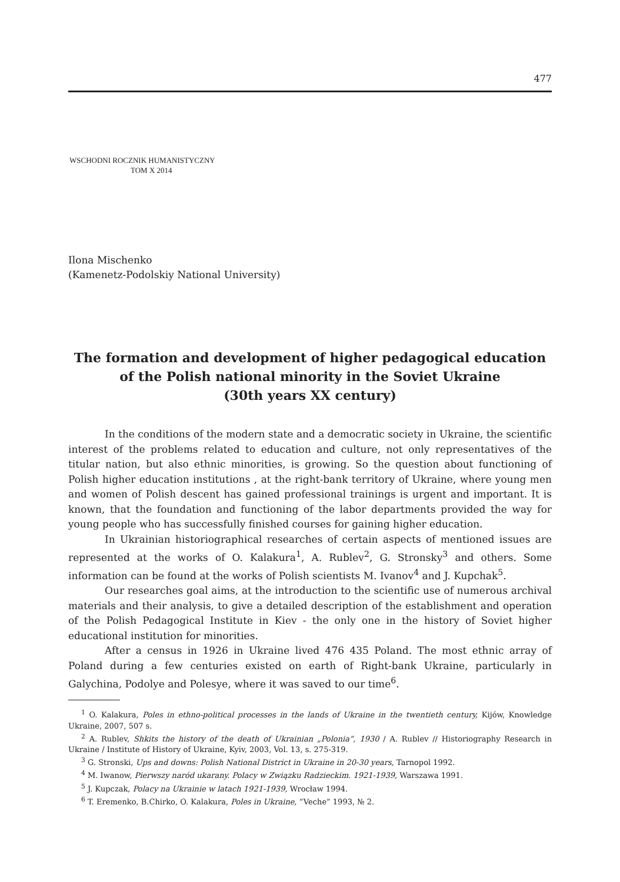477
WSCHODNI ROCZNIK HUMANISTYCZNY
TOM X 2014
Ilona Mischenko
(Kamenetz-Podolskiy National University)
The formation and development of higher pedagogical education
of the Polish national minority in the Soviet Ukraine
(30th years XX century)
In the conditions of the modern state and a democratic society in Ukraine, the scientific interest of the problems related to education and culture, not only representatives of the titular nation, but also ethnic minorities, is growing. So the question about functioning of Polish higher education institutions , at the right-bank territory of Ukraine, where young men and women of Polish descent has gained professional trainings is urgent and important. It is known, that the foundation and functioning of the labor departments provided the way for young people who has successfully finished courses for gaining higher education.
In Ukrainian historiographical researches of certain aspects of mentioned issues are represented at the works of O. Kalakura<sup>1</sup>, A. Rublev<sup>2</sup>, G. Stronsky<sup>3</sup> and others. Some information can be found at the works of Polish scientists M. Ivanov<sup>4</sup> and J. Kupchak<sup>5</sup>.
Our researches goal aims, at the introduction to the scientific use of numerous archival materials and their analysis, to give a detailed description of the establishment and operation of the Polish Pedagogical Institute in Kiev - the only one in the history of Soviet higher educational institution for minorities.
After a census in 1926 in Ukraine lived 476 435 Poland. The most ethnic array of Poland during a few centuries existed on earth of Right-bank Ukraine, particularly in Galychina, Podolye and Polesye, where it was saved to our time<sup>6</sup>.
<sup>1</sup> O. Kalakura, Poles in ethno-political processes in the lands of Ukraine in the twentieth century, Kijów, Knowledge Ukraine, 2007, 507 s.
<sup>2</sup> A. Rublev, Shkits the history of the death of Ukrainian „Polonia”, 1930 / A. Rublev // Historiography Research in Ukraine / Institute of History of Ukraine, Kyiv, 2003, Vol. 13, s. 275-319.
<sup>3</sup> G. Stronski, Ups and downs: Polish National District in Ukraine in 20-30 years, Tarnopol 1992.
<sup>4</sup> M. Iwanow, Pierwszy naród ukarany. Polacy w Związku Radzieckim. 1921-1939, Warszawa 1991.
<sup>5</sup> J. Kupczak, Polacy na Ukrainie w latach 1921-1939, Wrocław 1994.
<sup>6</sup> T. Eremenko, B.Chirko, O. Kalakura, Poles in Ukraine, “Veche” 1993, № 2.